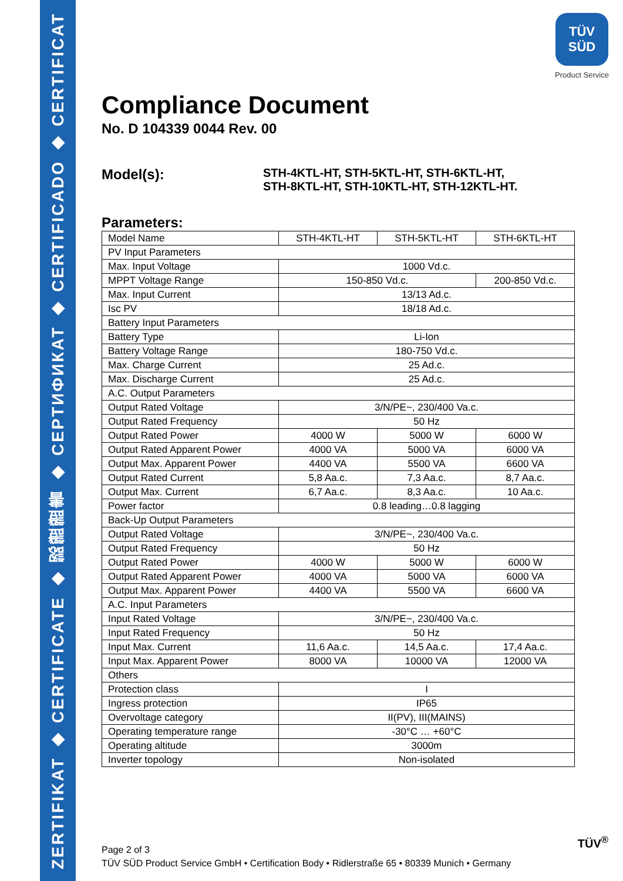ZERTIFIKAT ◆ CERTIFICATE ◆ 認證證書 ◆ СЕРТИФИКАТ ◆ CERTIFICADO ◆ CERTIFICAT
TÜV
SÜD
Product Service
Compliance Document
No. D 104339 0044 Rev. 00
Model(s):
STH-4KTL-HT, STH-5KTL-HT, STH-6KTL-HT,
STH-8KTL-HT, STH-10KTL-HT, STH-12KTL-HT.
Parameters:
| Model Name | STH-4KTL-HT | STH-5KTL-HT | STH-6KTL-HT |
| PV Input Parameters | | | |
| Max. Input Voltage | 1000 Vd.c. | | |
| MPPT Voltage Range | 150-850 Vd.c. | | 200-850 Vd.c. |
| Max. Input Current | 13/13 Ad.c. | | |
| Isc PV | 18/18 Ad.c. | | |
| Battery Input Parameters | | | |
| Battery Type | Li-Ion | | |
| Battery Voltage Range | 180-750 Vd.c. | | |
| Max. Charge Current | 25 Ad.c. | | |
| Max. Discharge Current | 25 Ad.c. | | |
| A.C. Output Parameters | | | |
| Output Rated Voltage | 3/N/PE~, 230/400 Va.c. | | |
| Output Rated Frequency | 50 Hz | | |
| Output Rated Power | 4000 W | 5000 W | 6000 W |
| Output Rated Apparent Power | 4000 VA | 5000 VA | 6000 VA |
| Output Max. Apparent Power | 4400 VA | 5500 VA | 6600 VA |
| Output Rated Current | 5,8 Aa.c. | 7,3 Aa.c. | 8,7 Aa.c. |
| Output Max. Current | 6,7 Aa.c. | 8,3 Aa.c. | 10 Aa.c. |
| Power factor | 0.8 leading…0.8 lagging | | |
| Back-Up Output Parameters | | | |
| Output Rated Voltage | 3/N/PE~, 230/400 Va.c. | | |
| Output Rated Frequency | 50 Hz | | |
| Output Rated Power | 4000 W | 5000 W | 6000 W |
| Output Rated Apparent Power | 4000 VA | 5000 VA | 6000 VA |
| Output Max. Apparent Power | 4400 VA | 5500 VA | 6600 VA |
| A.C. Input Parameters | | | |
| Input Rated Voltage | 3/N/PE~, 230/400 Va.c. | | |
| Input Rated Frequency | 50 Hz | | |
| Input Max. Current | 11,6 Aa.c. | 14,5 Aa.c. | 17,4 Aa.c. |
| Input Max. Apparent Power | 8000 VA | 10000 VA | 12000 VA |
| Others | | | |
| Protection class | I | | |
| Ingress protection | IP65 | | |
| Overvoltage category | II(PV), III(MAINS) | | |
| Operating temperature range | -30°C … +60°C | | |
| Operating altitude | 3000m | | |
| Inverter topology | Non-isolated | | |
Page 2 of 3
TÜV SÜD Product Service GmbH • Certification Body • Ridlerstraße 65 • 80339 Munich • Germany
TÜV<sup>®</sup>